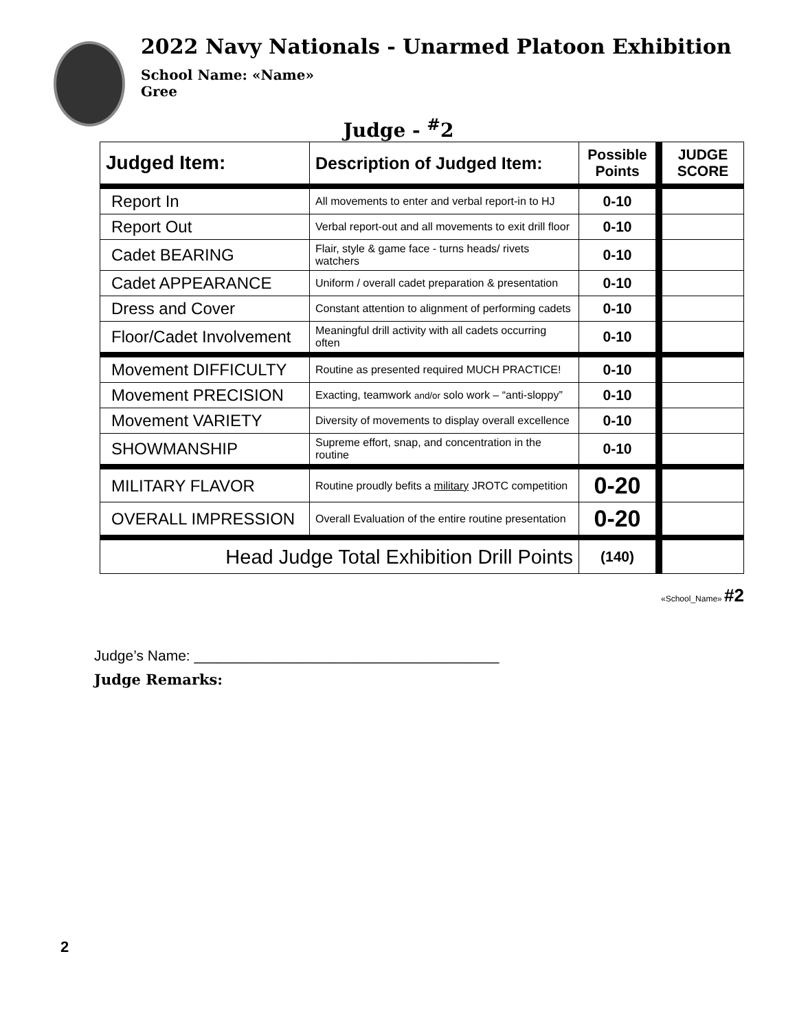2022 Navy Nationals - Unarmed Platoon Exhibition
School Name: «Name»
Gree
Judge - <sup>#</sup>2
| Judged Item: | Description of Judged Item: | Possible Points | | JUDGE SCORE |
| Report In | All movements to enter and verbal report-in to HJ | 0-10 | | |
| Report Out | Verbal report-out and all movements to exit drill floor | 0-10 | | |
| Cadet BEARING | Flair, style & game face - turns heads/ rivets watchers | 0-10 | | |
| Cadet APPEARANCE | Uniform / overall cadet preparation & presentation | 0-10 | | |
| Dress and Cover | Constant attention to alignment of performing cadets | 0-10 | | |
| Floor/Cadet Involvement | Meaningful drill activity with all cadets occurring often | 0-10 | | |
| Movement DIFFICULTY | Routine as presented required MUCH PRACTICE! | 0-10 | | |
| Movement PRECISION | Exacting, teamwork and/or solo work – “anti-sloppy” | 0-10 | | |
| Movement VARIETY | Diversity of movements to display overall excellence | 0-10 | | |
| SHOWMANSHIP | Supreme effort, snap, and concentration in the routine | 0-10 | | |
| MILITARY FLAVOR | Routine proudly befits a military JROTC competition | 0-20 | | |
| OVERALL IMPRESSION | Overall Evaluation of the entire routine presentation | 0-20 | | |
| Head Judge Total Exhibition Drill Points | | (140) | | |
«School_Name» #2
Judge’s Name: ______________________________________
Judge Remarks:
2